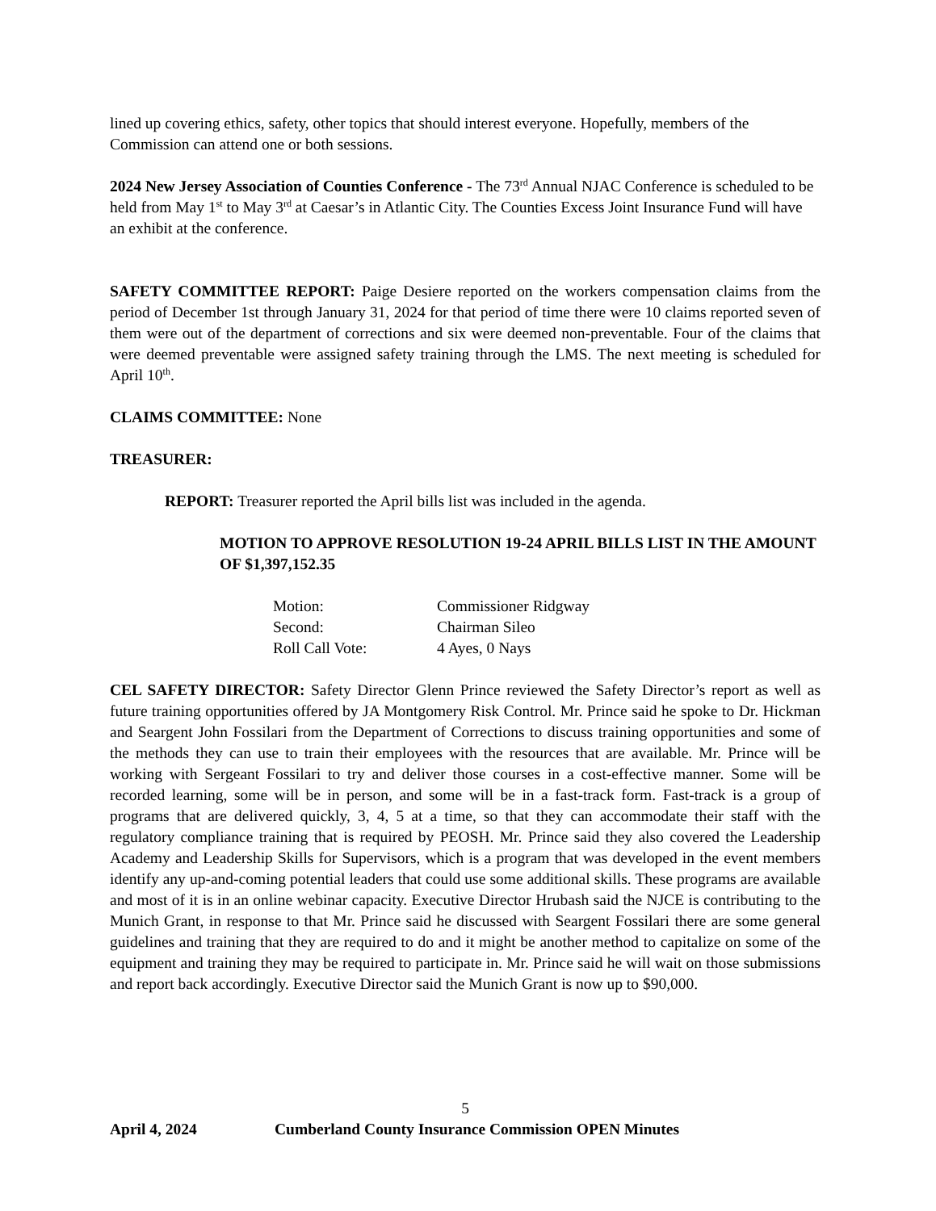lined up covering ethics, safety, other topics that should interest everyone. Hopefully, members of the Commission can attend one or both sessions.
2024 New Jersey Association of Counties Conference - The 73<sup>rd</sup> Annual NJAC Conference is scheduled to be held from May 1<sup>st</sup> to May 3<sup>rd</sup> at Caesar’s in Atlantic City. The Counties Excess Joint Insurance Fund will have an exhibit at the conference.
SAFETY COMMITTEE REPORT: Paige Desiere reported on the workers compensation claims from the period of December 1st through January 31, 2024 for that period of time there were 10 claims reported seven of them were out of the department of corrections and six were deemed non-preventable. Four of the claims that were deemed preventable were assigned safety training through the LMS. The next meeting is scheduled for April 10<sup>th</sup>.
CLAIMS COMMITTEE: None
TREASURER:
REPORT: Treasurer reported the April bills list was included in the agenda.
MOTION TO APPROVE RESOLUTION 19-24 APRIL BILLS LIST IN THE AMOUNT OF $1,397,152.35
| Motion: | Commissioner Ridgway |
| Second: | Chairman Sileo |
| Roll Call Vote: | 4 Ayes, 0 Nays |
CEL SAFETY DIRECTOR: Safety Director Glenn Prince reviewed the Safety Director’s report as well as future training opportunities offered by JA Montgomery Risk Control. Mr. Prince said he spoke to Dr. Hickman and Seargent John Fossilari from the Department of Corrections to discuss training opportunities and some of the methods they can use to train their employees with the resources that are available. Mr. Prince will be working with Sergeant Fossilari to try and deliver those courses in a cost-effective manner. Some will be recorded learning, some will be in person, and some will be in a fast-track form. Fast-track is a group of programs that are delivered quickly, 3, 4, 5 at a time, so that they can accommodate their staff with the regulatory compliance training that is required by PEOSH. Mr. Prince said they also covered the Leadership Academy and Leadership Skills for Supervisors, which is a program that was developed in the event members identify any up-and-coming potential leaders that could use some additional skills. These programs are available and most of it is in an online webinar capacity. Executive Director Hrubash said the NJCE is contributing to the Munich Grant, in response to that Mr. Prince said he discussed with Seargent Fossilari there are some general guidelines and training that they are required to do and it might be another method to capitalize on some of the equipment and training they may be required to participate in. Mr. Prince said he will wait on those submissions and report back accordingly. Executive Director said the Munich Grant is now up to $90,000.
5
April 4, 2024 Cumberland County Insurance Commission OPEN Minutes